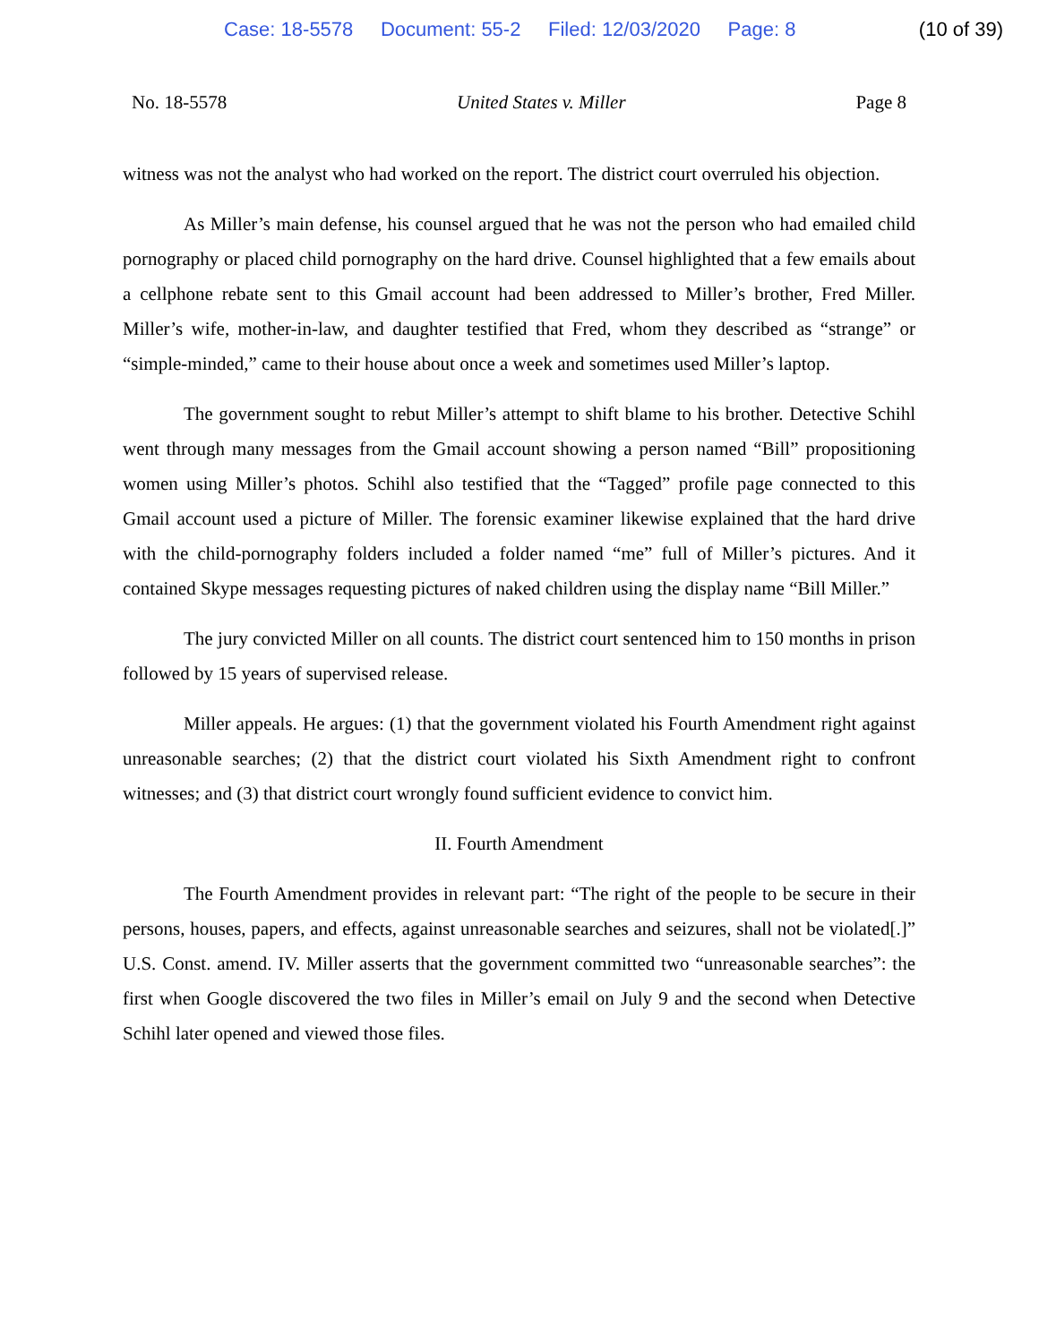Case: 18-5578 Document: 55-2 Filed: 12/03/2020 Page: 8 (10 of 39)
No. 18-5578 United States v. Miller Page 8
witness was not the analyst who had worked on the report. The district court overruled his objection.
As Miller’s main defense, his counsel argued that he was not the person who had emailed child pornography or placed child pornography on the hard drive. Counsel highlighted that a few emails about a cellphone rebate sent to this Gmail account had been addressed to Miller’s brother, Fred Miller. Miller’s wife, mother-in-law, and daughter testified that Fred, whom they described as “strange” or “simple-minded,” came to their house about once a week and sometimes used Miller’s laptop.
The government sought to rebut Miller’s attempt to shift blame to his brother. Detective Schihl went through many messages from the Gmail account showing a person named “Bill” propositioning women using Miller’s photos. Schihl also testified that the “Tagged” profile page connected to this Gmail account used a picture of Miller. The forensic examiner likewise explained that the hard drive with the child-pornography folders included a folder named “me” full of Miller’s pictures. And it contained Skype messages requesting pictures of naked children using the display name “Bill Miller.”
The jury convicted Miller on all counts. The district court sentenced him to 150 months in prison followed by 15 years of supervised release.
Miller appeals. He argues: (1) that the government violated his Fourth Amendment right against unreasonable searches; (2) that the district court violated his Sixth Amendment right to confront witnesses; and (3) that district court wrongly found sufficient evidence to convict him.
II. Fourth Amendment
The Fourth Amendment provides in relevant part: “The right of the people to be secure in their persons, houses, papers, and effects, against unreasonable searches and seizures, shall not be violated[.]” U.S. Const. amend. IV. Miller asserts that the government committed two “unreasonable searches”: the first when Google discovered the two files in Miller’s email on July 9 and the second when Detective Schihl later opened and viewed those files.